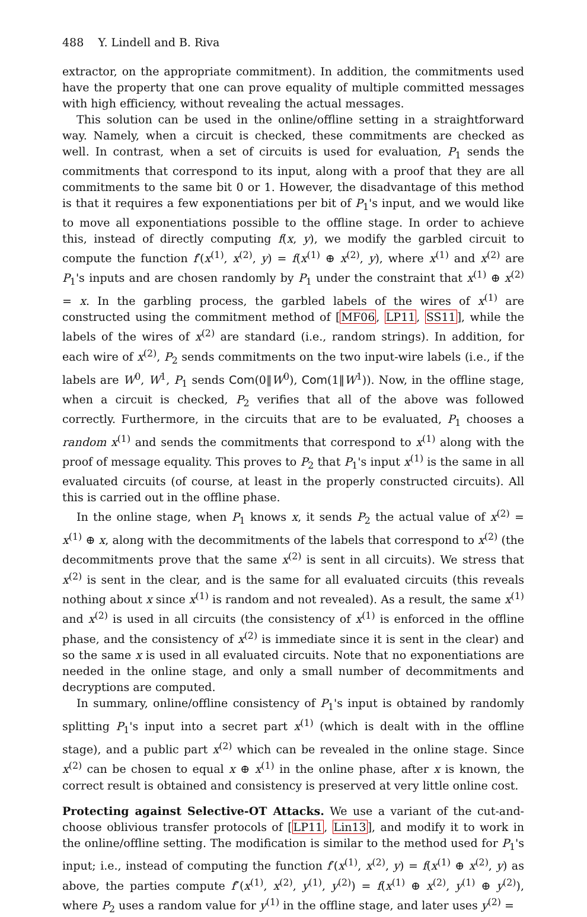488 Y. Lindell and B. Riva
extractor, on the appropriate commitment). In addition, the commitments used have the property that one can prove equality of multiple committed messages with high efficiency, without revealing the actual messages.
This solution can be used in the online/offline setting in a straightforward way. Namely, when a circuit is checked, these commitments are checked as well. In contrast, when a set of circuits is used for evaluation, P<sub>1</sub> sends the commitments that correspond to its input, along with a proof that they are all commitments to the same bit 0 or 1. However, the disadvantage of this method is that it requires a few exponentiations per bit of P<sub>1</sub>'s input, and we would like to move all exponentiations possible to the offline stage. In order to achieve this, instead of directly computing f(x, y), we modify the garbled circuit to compute the function f′(x<sup>(1)</sup>, x<sup>(2)</sup>, y) = f(x<sup>(1)</sup> ⊕ x<sup>(2)</sup>, y), where x<sup>(1)</sup> and x<sup>(2)</sup> are P<sub>1</sub>'s inputs and are chosen randomly by P<sub>1</sub> under the constraint that x<sup>(1)</sup> ⊕ x<sup>(2)</sup> = x. In the garbling process, the garbled labels of the wires of x<sup>(1)</sup> are constructed using the commitment method of [MF06, LP11, SS11], while the labels of the wires of x<sup>(2)</sup> are standard (i.e., random strings). In addition, for each wire of x<sup>(2)</sup>, P<sub>2</sub> sends commitments on the two input-wire labels (i.e., if the labels are W<sup>0</sup>, W<sup>1</sup>, P<sub>1</sub> sends Com(0‖W<sup>0</sup>), Com(1‖W<sup>1</sup>)). Now, in the offline stage, when a circuit is checked, P<sub>2</sub> verifies that all of the above was followed correctly. Furthermore, in the circuits that are to be evaluated, P<sub>1</sub> chooses a random x<sup>(1)</sup> and sends the commitments that correspond to x<sup>(1)</sup> along with the proof of message equality. This proves to P<sub>2</sub> that P<sub>1</sub>'s input x<sup>(1)</sup> is the same in all evaluated circuits (of course, at least in the properly constructed circuits). All this is carried out in the offline phase.
In the online stage, when P<sub>1</sub> knows x, it sends P<sub>2</sub> the actual value of x<sup>(2)</sup> = x<sup>(1)</sup> ⊕ x, along with the decommitments of the labels that correspond to x<sup>(2)</sup> (the decommitments prove that the same x<sup>(2)</sup> is sent in all circuits). We stress that x<sup>(2)</sup> is sent in the clear, and is the same for all evaluated circuits (this reveals nothing about x since x<sup>(1)</sup> is random and not revealed). As a result, the same x<sup>(1)</sup> and x<sup>(2)</sup> is used in all circuits (the consistency of x<sup>(1)</sup> is enforced in the offline phase, and the consistency of x<sup>(2)</sup> is immediate since it is sent in the clear) and so the same x is used in all evaluated circuits. Note that no exponentiations are needed in the online stage, and only a small number of decommitments and decryptions are computed.
In summary, online/offline consistency of P<sub>1</sub>'s input is obtained by randomly splitting P<sub>1</sub>'s input into a secret part x<sup>(1)</sup> (which is dealt with in the offline stage), and a public part x<sup>(2)</sup> which can be revealed in the online stage. Since x<sup>(2)</sup> can be chosen to equal x ⊕ x<sup>(1)</sup> in the online phase, after x is known, the correct result is obtained and consistency is preserved at very little online cost.
Protecting against Selective-OT Attacks. We use a variant of the cut-and-choose oblivious transfer protocols of [LP11, Lin13], and modify it to work in the online/offline setting. The modification is similar to the method used for P<sub>1</sub>'s input; i.e., instead of computing the function f′(x<sup>(1)</sup>, x<sup>(2)</sup>, y) = f(x<sup>(1)</sup> ⊕ x<sup>(2)</sup>, y) as above, the parties compute f″(x<sup>(1)</sup>, x<sup>(2)</sup>, y<sup>(1)</sup>, y<sup>(2)</sup>) = f(x<sup>(1)</sup> ⊕ x<sup>(2)</sup>, y<sup>(1)</sup> ⊕ y<sup>(2)</sup>), where P<sub>2</sub> uses a random value for y<sup>(1)</sup> in the offline stage, and later uses y<sup>(2)</sup> =